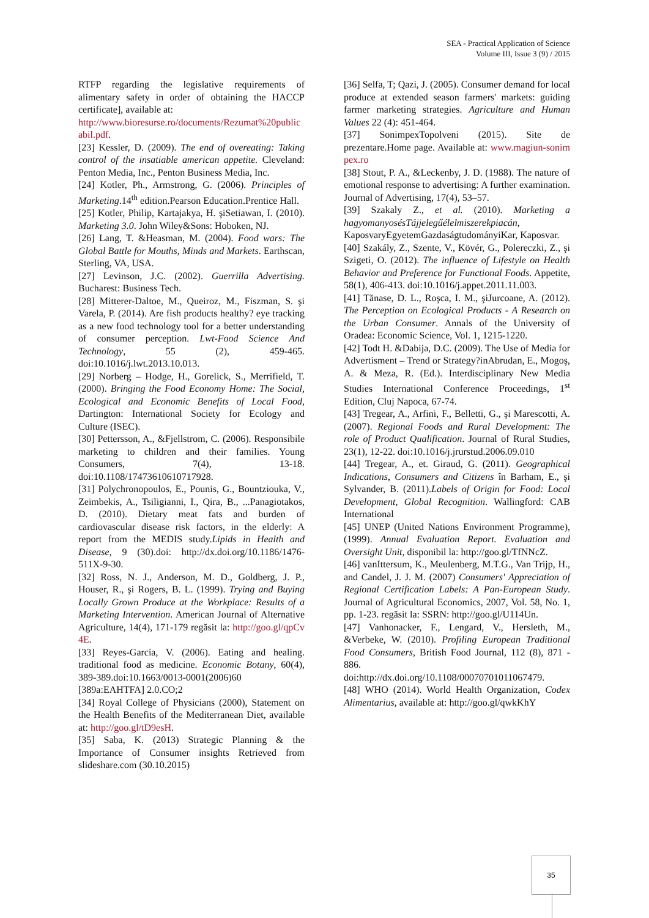SEA - Practical Application of Science
Volume III, Issue 3 (9) / 2015
RTFP regarding the legislative requirements of alimentary safety in order of obtaining the HACCP certificate], available at:
http://www.bioresurse.ro/documents/Rezumat%20publicabil.pdf.
[23] Kessler, D. (2009). The end of overeating: Taking control of the insatiable american appetite. Cleveland: Penton Media, Inc., Penton Business Media, Inc.
[24] Kotler, Ph., Armstrong, G. (2006). Principles of Marketing.14<sup>th</sup> edition.Pearson Education.Prentice Hall.
[25] Kotler, Philip, Kartajakya, H. şiSetiawan, I. (2010). Marketing 3.0. John Wiley&Sons: Hoboken, NJ.
[26] Lang, T. &Heasman, M. (2004). Food wars: The Global Battle for Mouths, Minds and Markets. Earthscan, Sterling, VA, USA.
[27] Levinson, J.C. (2002). Guerrilla Advertising. Bucharest: Business Tech.
[28] Mitterer-Daltoe, M., Queiroz, M., Fiszman, S. şi Varela, P. (2014). Are fish products healthy? eye tracking as a new food technology tool for a better understanding of consumer perception. Lwt-Food Science And Technology, 55 (2), 459-465. doi:10.1016/j.lwt.2013.10.013.
[29] Norberg – Hodge, H., Gorelick, S., Merrifield, T. (2000). Bringing the Food Economy Home: The Social, Ecological and Economic Benefits of Local Food, Dartington: International Society for Ecology and Culture (ISEC).
[30] Pettersson, A., &Fjellstrom, C. (2006). Responsibile marketing to children and their families. Young Consumers, 7(4), 13-18. doi:10.1108/17473610610717928.
[31] Polychronopoulos, E., Pounis, G., Bountziouka, V., Zeimbekis, A., Tsiligianni, I., Qira, B., ...Panagiotakos, D. (2010). Dietary meat fats and burden of cardiovascular disease risk factors, in the elderly: A report from the MEDIS study.Lipids in Health and Disease, 9 (30).doi: http://dx.doi.org/10.1186/1476-511X-9-30.
[32] Ross, N. J., Anderson, M. D., Goldberg, J. P., Houser, R., şi Rogers, B. L. (1999). Trying and Buying Locally Grown Produce at the Workplace: Results of a Marketing Intervention. American Journal of Alternative Agriculture, 14(4), 171-179 regăsit la: http://goo.gl/qpCv4E.
[33] Reyes-García, V. (2006). Eating and healing. traditional food as medicine. Economic Botany, 60(4), 389-389.doi:10.1663/0013-0001(2006)60 [389a:EAHTFA] 2.0.CO;2
[34] Royal College of Physicians (2000), Statement on the Health Benefits of the Mediterranean Diet, available at: http://goo.gl/tD9esH.
[35] Saba, K. (2013) Strategic Planning & the Importance of Consumer insights Retrieved from slideshare.com (30.10.2015)
[36] Selfa, T; Qazi, J. (2005). Consumer demand for local produce at extended season farmers' markets: guiding farmer marketing strategies. Agriculture and Human Values 22 (4): 451-464.
[37] SonimpexTopolveni (2015). Site de prezentare.Home page. Available at: www.magiun-sonimpex.ro
[38] Stout, P. A., &Leckenby, J. D. (1988). The nature of emotional response to advertising: A further examination. Journal of Advertising, 17(4), 53–57.
[39] Szakaly Z., et al. (2010). Marketing a hagyomanyosésTájjelegűélelmiszerekpiacán, KaposvaryEgyetemGazdaságtudományiKar, Kaposvar.
[40] Szakály, Z., Szente, V., Kövér, G., Polereczki, Z., şi Szigeti, O. (2012). The influence of Lifestyle on Health Behavior and Preference for Functional Foods. Appetite, 58(1), 406-413. doi:10.1016/j.appet.2011.11.003.
[41] Tănase, D. L., Roşca, I. M., şiJurcoane, A. (2012). The Perception on Ecological Products - A Research on the Urban Consumer. Annals of the University of Oradea: Economic Science, Vol. 1, 1215-1220.
[42] Todt H. &Dabija, D.C. (2009). The Use of Media for Advertisment – Trend or Strategy?inAbrudan, E., Mogoş, A. & Meza, R. (Ed.). Interdisciplinary New Media Studies International Conference Proceedings, 1<sup>st</sup> Edition, Cluj Napoca, 67-74.
[43] Tregear, A., Arfini, F., Belletti, G., şi Marescotti, A. (2007). Regional Foods and Rural Development: The role of Product Qualification. Journal of Rural Studies, 23(1), 12-22. doi:10.1016/j.jrurstud.2006.09.010
[44] Tregear, A., et. Giraud, G. (2011). Geographical Indications, Consumers and Citizens în Barham, E., şi Sylvander, B. (2011).Labels of Origin for Food: Local Development, Global Recognition. Wallingford: CAB International
[45] UNEP (United Nations Environment Programme), (1999). Annual Evaluation Report. Evaluation and Oversight Unit, disponibil la: http://goo.gl/TfNNcZ.
[46] vanIttersum, K., Meulenberg, M.T.G., Van Trijp, H., and Candel, J. J. M. (2007) Consumers' Appreciation of Regional Certification Labels: A Pan-European Study. Journal of Agricultural Economics, 2007, Vol. 58, No. 1, pp. 1-23. regăsit la: SSRN: http://goo.gl/U114Un.
[47] Vanhonacker, F., Lengard, V., Hersleth, M., &Verbeke, W. (2010). Profiling European Traditional Food Consumers, British Food Journal, 112 (8), 871 - 886.
doi:http://dx.doi.org/10.1108/00070701011067479.
[48] WHO (2014). World Health Organization, Codex Alimentarius, available at: http://goo.gl/qwkKhY
35